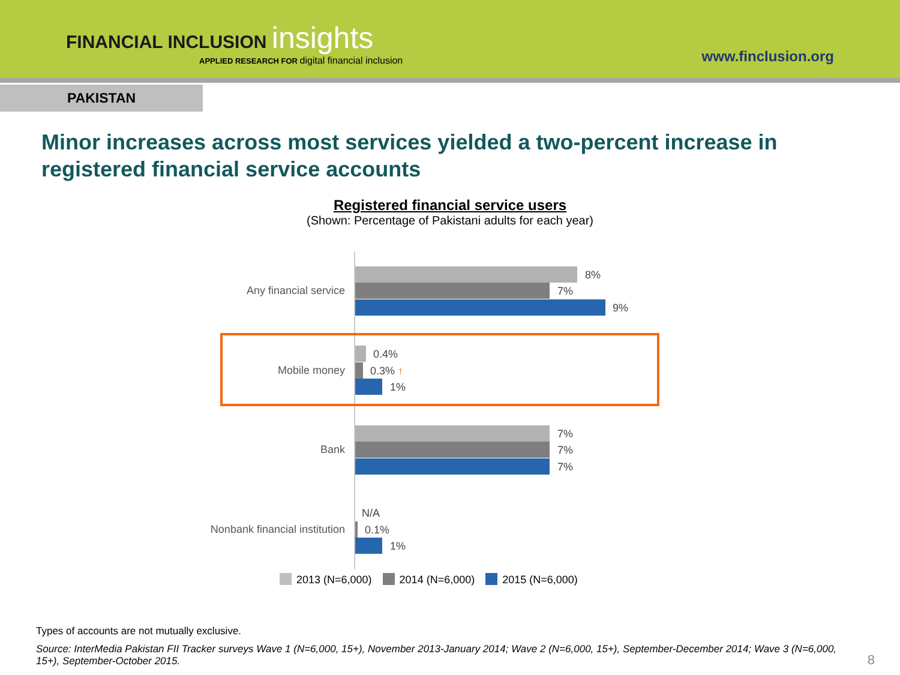FINANCIAL INCLUSION insights
APPLIED RESEARCH FOR digital financial inclusion
www.finclusion.org
PAKISTAN
Minor increases across most services yielded a two-percent increase in registered financial service accounts
Registered financial service users
(Shown: Percentage of Pakistani adults for each year)
Any financial service
8%
7%
9%
Mobile money
0.4%
0.3% ↑
1%
Bank
7%
7%
7%
Nonbank financial institution
N/A
0.1%
1%
2013 (N=6,000) 2014 (N=6,000) 2015 (N=6,000)
Types of accounts are not mutually exclusive.
Source: InterMedia Pakistan FII Tracker surveys Wave 1 (N=6,000, 15+), November 2013-January 2014; Wave 2 (N=6,000, 15+), September-December 2014; Wave 3 (N=6,000, 15+), September-October 2015.
8